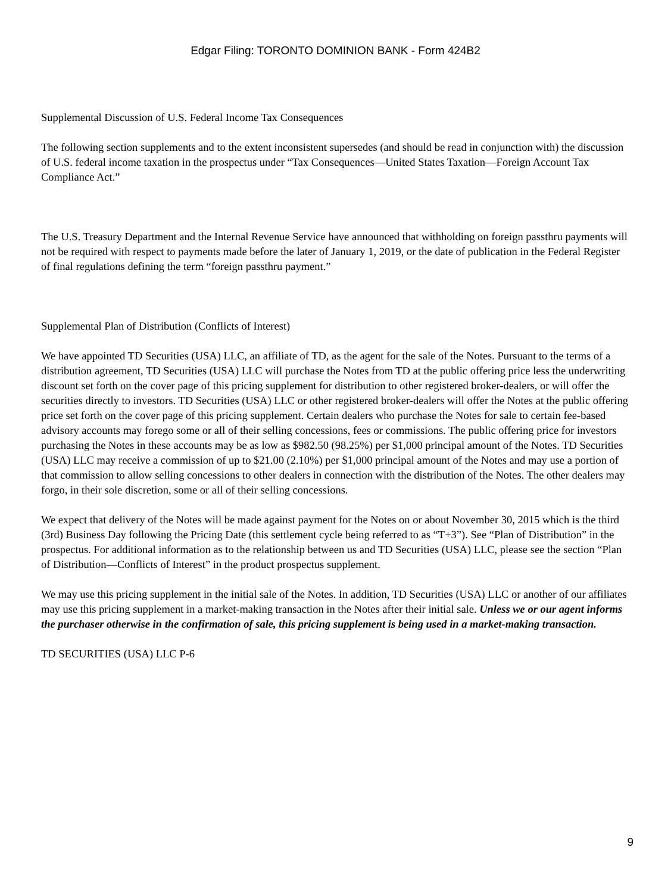Edgar Filing: TORONTO DOMINION BANK - Form 424B2
Supplemental Discussion of U.S. Federal Income Tax Consequences
The following section supplements and to the extent inconsistent supersedes (and should be read in conjunction with) the discussion of U.S. federal income taxation in the prospectus under “Tax Consequences—United States Taxation—Foreign Account Tax Compliance Act.”
The U.S. Treasury Department and the Internal Revenue Service have announced that withholding on foreign passthru payments will not be required with respect to payments made before the later of January 1, 2019, or the date of publication in the Federal Register of final regulations defining the term “foreign passthru payment.”
Supplemental Plan of Distribution (Conflicts of Interest)
We have appointed TD Securities (USA) LLC, an affiliate of TD, as the agent for the sale of the Notes. Pursuant to the terms of a distribution agreement, TD Securities (USA) LLC will purchase the Notes from TD at the public offering price less the underwriting discount set forth on the cover page of this pricing supplement for distribution to other registered broker-dealers, or will offer the securities directly to investors. TD Securities (USA) LLC or other registered broker-dealers will offer the Notes at the public offering price set forth on the cover page of this pricing supplement. Certain dealers who purchase the Notes for sale to certain fee-based advisory accounts may forego some or all of their selling concessions, fees or commissions. The public offering price for investors purchasing the Notes in these accounts may be as low as $982.50 (98.25%) per $1,000 principal amount of the Notes. TD Securities (USA) LLC may receive a commission of up to $21.00 (2.10%) per $1,000 principal amount of the Notes and may use a portion of that commission to allow selling concessions to other dealers in connection with the distribution of the Notes. The other dealers may forgo, in their sole discretion, some or all of their selling concessions.
We expect that delivery of the Notes will be made against payment for the Notes on or about November 30, 2015 which is the third (3rd) Business Day following the Pricing Date (this settlement cycle being referred to as “T+3”). See “Plan of Distribution” in the prospectus. For additional information as to the relationship between us and TD Securities (USA) LLC, please see the section “Plan of Distribution—Conflicts of Interest” in the product prospectus supplement.
We may use this pricing supplement in the initial sale of the Notes. In addition, TD Securities (USA) LLC or another of our affiliates may use this pricing supplement in a market-making transaction in the Notes after their initial sale. Unless we or our agent informs the purchaser otherwise in the confirmation of sale, this pricing supplement is being used in a market-making transaction.
TD SECURITIES (USA) LLC P-6
9